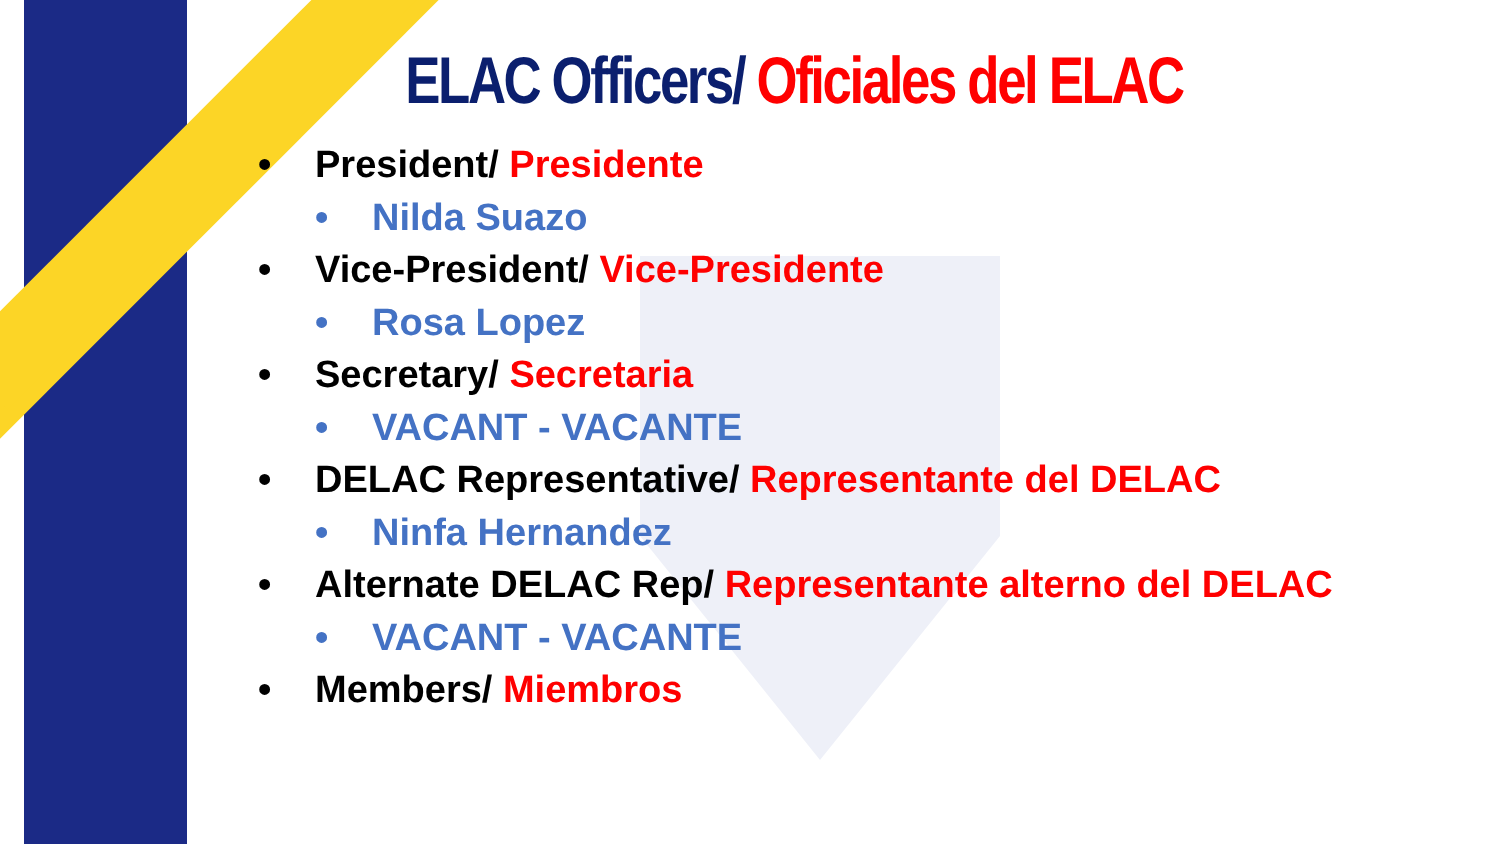ELAC Officers/ Oficiales del ELAC
• President/ Presidente
• Nilda Suazo
• Vice-President/ Vice-Presidente
• Rosa Lopez
• Secretary/ Secretaria
• VACANT - VACANTE
• DELAC Representative/ Representante del DELAC
• Ninfa Hernandez
• Alternate DELAC Rep/ Representante alterno del DELAC
• VACANT - VACANTE
• Members/ Miembros